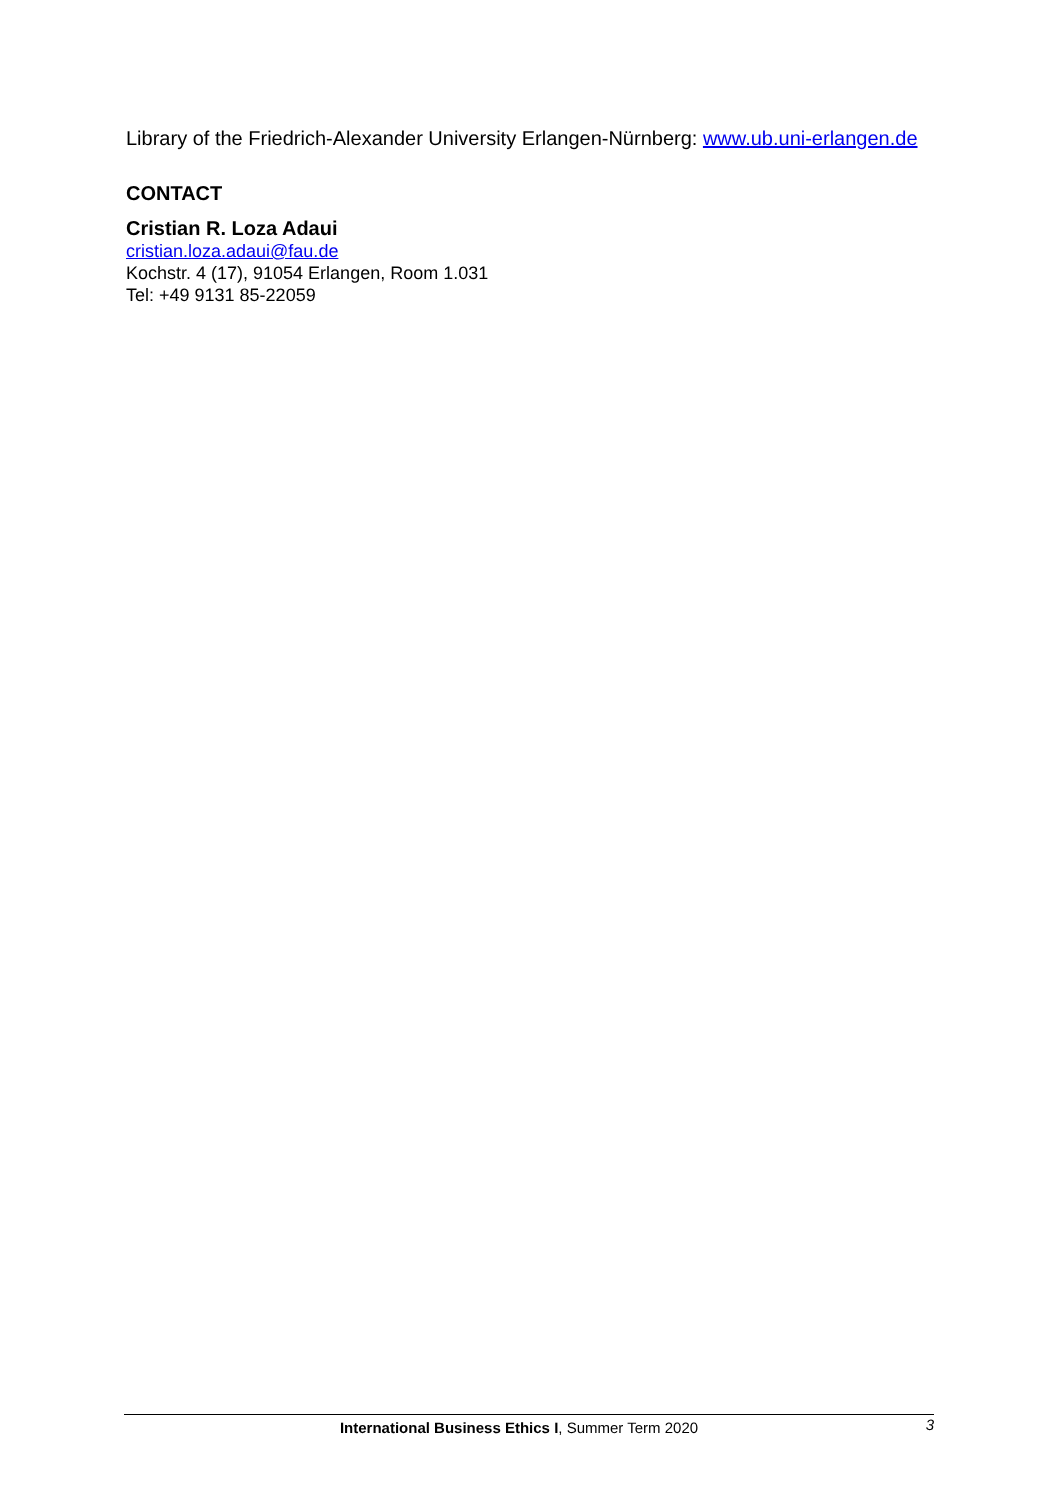Library of the Friedrich-Alexander University Erlangen-Nürnberg: www.ub.uni-erlangen.de
CONTACT
Cristian R. Loza Adaui
cristian.loza.adaui@fau.de
Kochstr. 4 (17), 91054 Erlangen, Room 1.031
Tel: +49 9131 85-22059
International Business Ethics I, Summer Term 2020 3